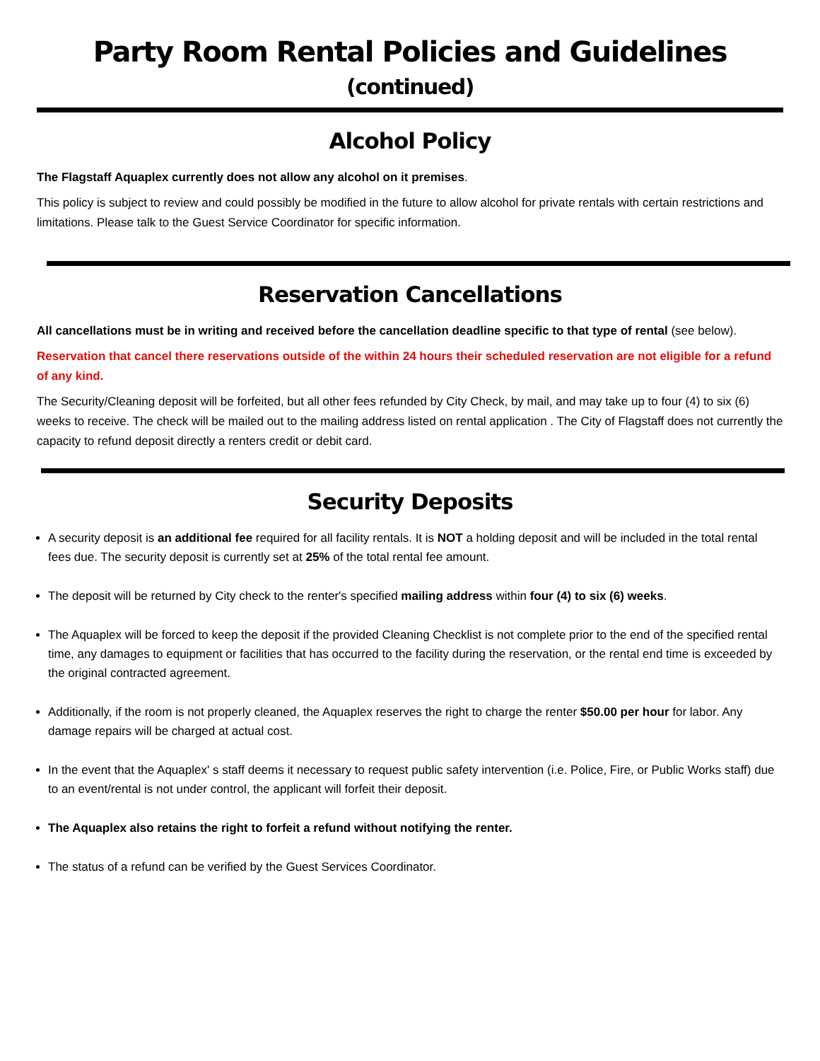Party Room Rental Policies and Guidelines (continued)
Alcohol Policy
The Flagstaff Aquaplex currently does not allow any alcohol on it premises.
This policy is subject to review and could possibly be modified in the future to allow alcohol for private rentals with certain restrictions and limitations. Please talk to the Guest Service Coordinator for specific information.
Reservation Cancellations
All cancellations must be in writing and received before the cancellation deadline specific to that type of rental (see below).
Reservation that cancel there reservations outside of the within 24 hours their scheduled reservation are not eligible for a refund of any kind.
The Security/Cleaning deposit will be forfeited, but all other fees refunded by City Check, by mail, and may take up to four (4) to six (6) weeks to receive. The check will be mailed out to the mailing address listed on rental application . The City of Flagstaff does not currently the capacity to refund deposit directly a renters credit or debit card.
Security Deposits
A security deposit is an additional fee required for all facility rentals. It is NOT a holding deposit and will be included in the total rental fees due. The security deposit is currently set at 25% of the total rental fee amount.
The deposit will be returned by City check to the renter's specified mailing address within four (4) to six (6) weeks.
The Aquaplex will be forced to keep the deposit if the provided Cleaning Checklist is not complete prior to the end of the specified rental time, any damages to equipment or facilities that has occurred to the facility during the reservation, or the rental end time is exceeded by the original contracted agreement.
Additionally, if the room is not properly cleaned, the Aquaplex reserves the right to charge the renter $50.00 per hour for labor. Any damage repairs will be charged at actual cost.
In the event that the Aquaplex' s staff deems it necessary to request public safety intervention (i.e. Police, Fire, or Public Works staff) due to an event/rental is not under control, the applicant will forfeit their deposit.
The Aquaplex also retains the right to forfeit a refund without notifying the renter.
The status of a refund can be verified by the Guest Services Coordinator.